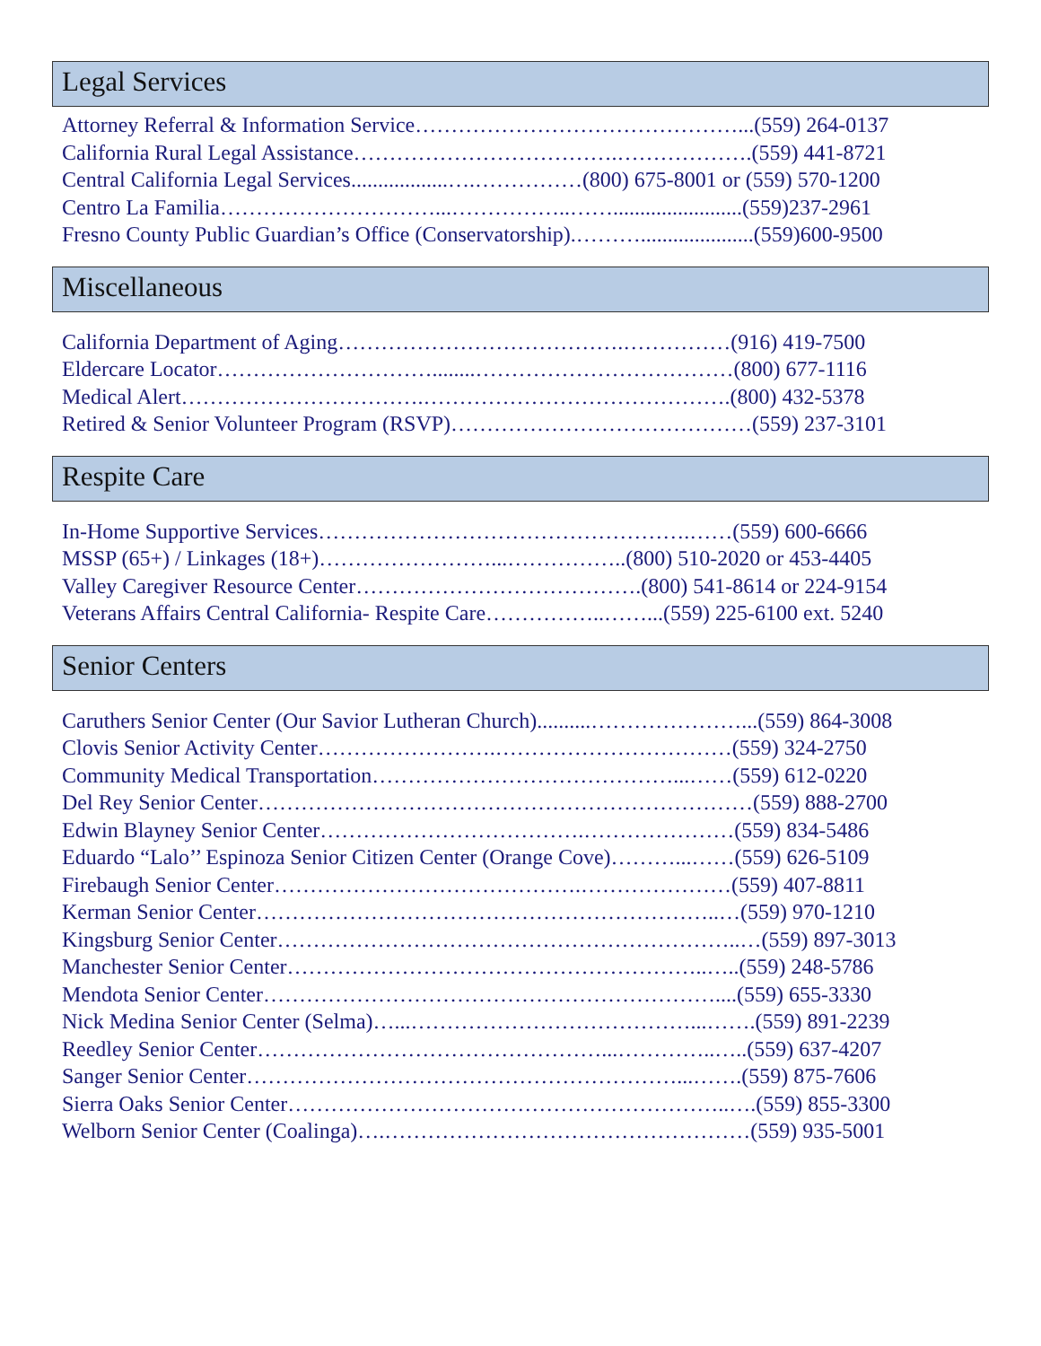Legal Services
Attorney Referral & Information Service………………………………………...(559) 264-0137
California Rural Legal Assistance……………………………….……………….(559) 441-8721
Central California Legal Services..................….……………(800) 675-8001 or (559) 570-1200
Centro La Familia…………………………...……………..……........................(559)237-2961
Fresno County Public Guardian’s Office (Conservatorship).……….....................(559)600-9500
Miscellaneous
California Department of Aging………………………………….……………(916) 419-7500
Eldercare Locator…………………………........………………………………(800) 677-1116
Medical Alert…………………………….…………………………………….(800) 432-5378
Retired & Senior Volunteer Program (RSVP)……………………………………(559) 237-3101
Respite Care
In-Home Supportive Services…………………………………………….……(559) 600-6666
MSSP (65+) / Linkages (18+)……………………...……………..(800) 510-2020 or 453-4405
Valley Caregiver Resource Center………………………………….(800) 541-8614 or 224-9154
Veterans Affairs Central California- Respite Care……………..……...(559) 225-6100 ext. 5240
Senior Centers
Caruthers Senior Center (Our Savior Lutheran Church)..........…………………...(559) 864-3008
Clovis Senior Activity Center…………………….……………………………(559) 324-2750
Community Medical Transportation……………………………………...……(559) 612-0220
Del Rey Senior Center……………………………………………………………(559) 888-2700
Edwin Blayney Senior Center……………………………….…………………(559) 834-5486
Eduardo “Lalo’’ Espinoza Senior Citizen Center (Orange Cove)………...……(559) 626-5109
Firebaugh Senior Center…………………………………….…………………(559) 407-8811
Kerman Senior Center………………………………………………………..…(559) 970-1210
Kingsburg Senior Center………………………………………………………..…(559) 897-3013
Manchester Senior Center…………………………………………………..…..(559) 248-5786
Mendota Senior Center………………………………………………………....(559) 655-3330
Nick Medina Senior Center (Selma)…...…………………………………...…….(559) 891-2239
Reedley Senior Center…………………………………………...…………..…..(559) 637-4207
Sanger Senior Center……………………………………………………...…….(559) 875-7606
Sierra Oaks Senior Center……………………………………………………..….(559) 855-3300
Welborn Senior Center (Coalinga)….……………………………………………(559) 935-5001